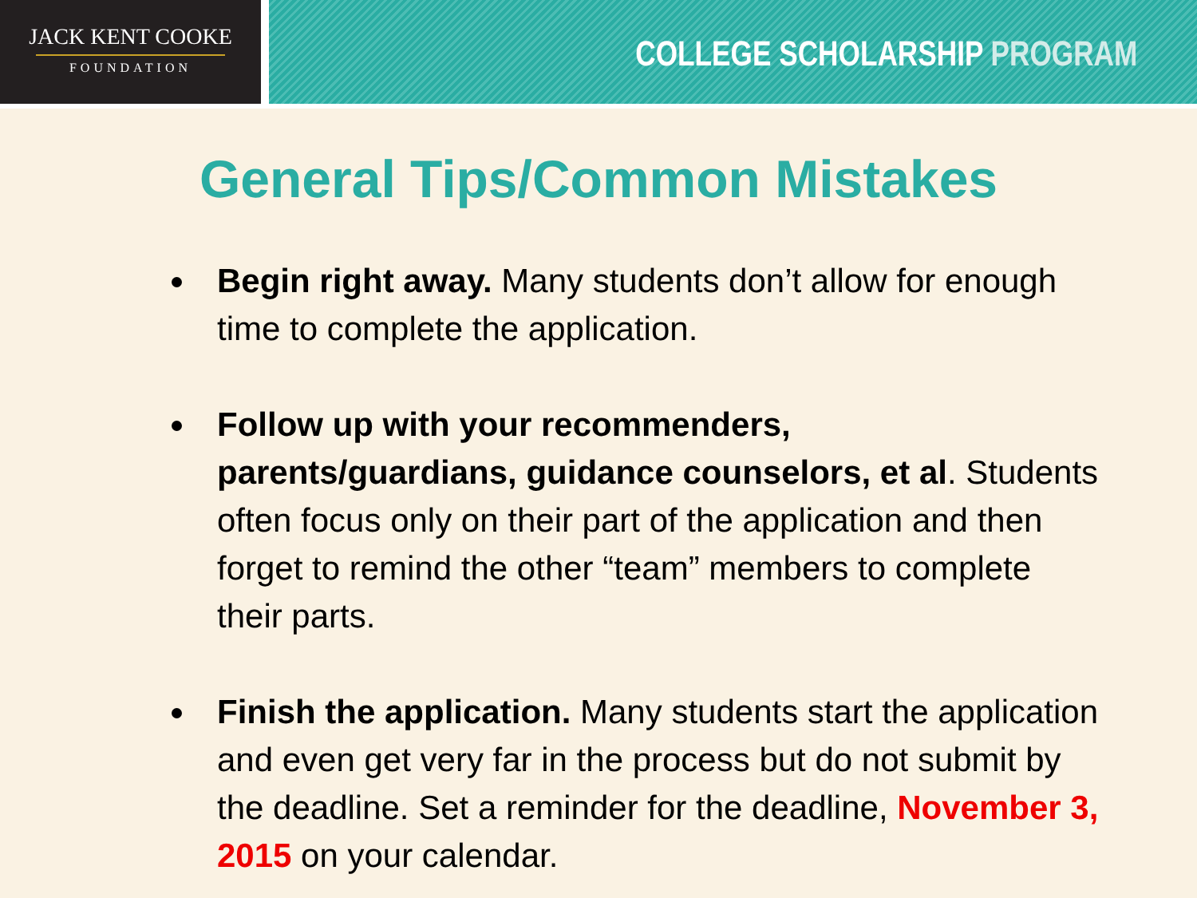JACK KENT COOKE
FOUNDATION
COLLEGE SCHOLARSHIP PROGRAM
General Tips/Common Mistakes
Begin right away. Many students don’t allow for enough time to complete the application.
Follow up with your recommenders, parents/guardians, guidance counselors, et al. Students often focus only on their part of the application and then forget to remind the other “team” members to complete their parts.
Finish the application. Many students start the application and even get very far in the process but do not submit by the deadline. Set a reminder for the deadline, November 3, 2015 on your calendar.